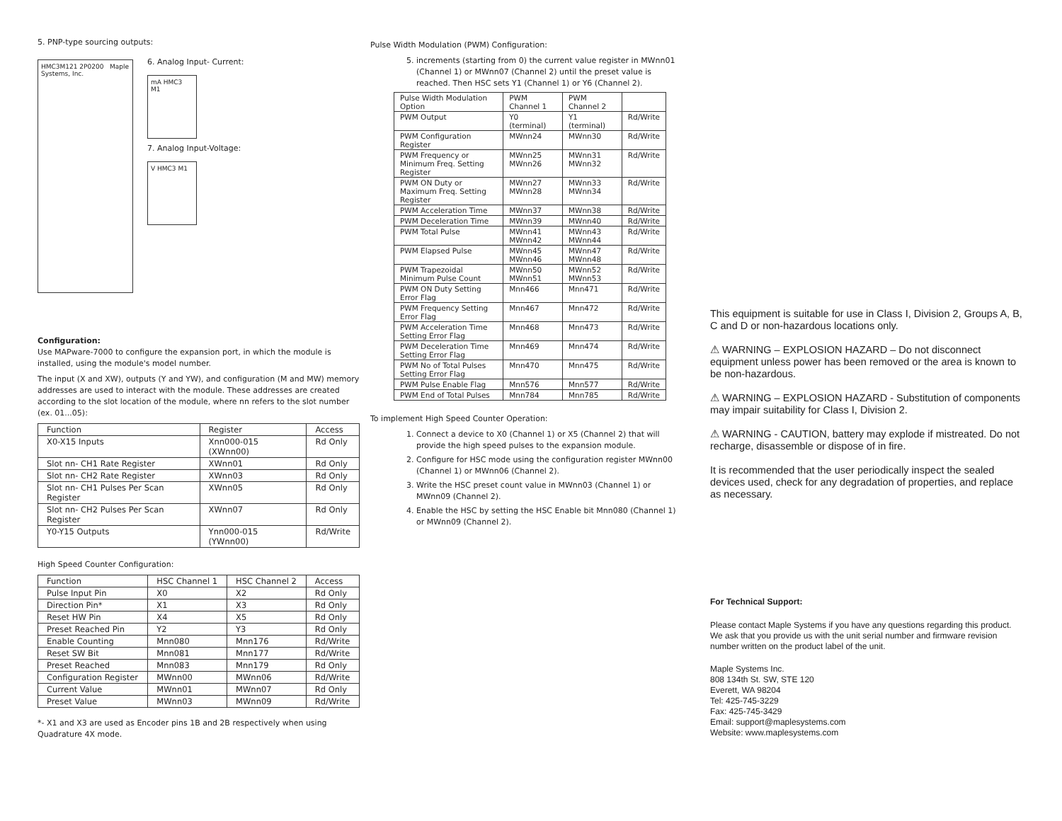5. PNP-type sourcing outputs:
HMC3M121 2P0200 Maple Systems, Inc.
6. Analog Input- Current:
mA HMC3 M1
7. Analog Input-Voltage:
V HMC3 M1
Configuration:
Use MAPware-7000 to configure the expansion port, in which the module is installed, using the module's model number.
The input (X and XW), outputs (Y and YW), and configuration (M and MW) memory addresses are used to interact with the module. These addresses are created according to the slot location of the module, where nn refers to the slot number (ex. 01...05):
| Function | Register | Access |
| --- | --- | --- |
| X0-X15 Inputs | Xnn000-015 (XWnn00) | Rd Only |
| Slot nn- CH1 Rate Register | XWnn01 | Rd Only |
| Slot nn- CH2 Rate Register | XWnn03 | Rd Only |
| Slot nn- CH1 Pulses Per Scan Register | XWnn05 | Rd Only |
| Slot nn- CH2 Pulses Per Scan Register | XWnn07 | Rd Only |
| Y0-Y15 Outputs | Ynn000-015 (YWnn00) | Rd/Write |
High Speed Counter Configuration:
| Function | HSC Channel 1 | HSC Channel 2 | Access |
| --- | --- | --- | --- |
| Pulse Input Pin | X0 | X2 | Rd Only |
| Direction Pin* | X1 | X3 | Rd Only |
| Reset HW Pin | X4 | X5 | Rd Only |
| Preset Reached Pin | Y2 | Y3 | Rd Only |
| Enable Counting | Mnn080 | Mnn176 | Rd/Write |
| Reset SW Bit | Mnn081 | Mnn177 | Rd/Write |
| Preset Reached | Mnn083 | Mnn179 | Rd Only |
| Configuration Register | MWnn00 | MWnn06 | Rd/Write |
| Current Value | MWnn01 | MWnn07 | Rd Only |
| Preset Value | MWnn03 | MWnn09 | Rd/Write |
*- X1 and X3 are used as Encoder pins 1B and 2B respectively when using Quadrature 4X mode.
Pulse Width Modulation (PWM) Configuration:
5. increments (starting from 0) the current value register in MWnn01 (Channel 1) or MWnn07 (Channel 2) until the preset value is reached. Then HSC sets Y1 (Channel 1) or Y6 (Channel 2).
| Pulse Width Modulation Option | PWM Channel 1 | PWM Channel 2 | |
| --- | --- | --- | --- |
| PWM Output | Y0 (terminal) | Y1 (terminal) | Rd/Write |
| PWM Configuration Register | MWnn24 | MWnn30 | Rd/Write |
| PWM Frequency or Minimum Freq. Setting Register | MWnn25 MWnn26 | MWnn31 MWnn32 | Rd/Write |
| PWM ON Duty or Maximum Freq. Setting Register | MWnn27 MWnn28 | MWnn33 MWnn34 | Rd/Write |
| PWM Acceleration Time | MWnn37 | MWnn38 | Rd/Write |
| PWM Deceleration Time | MWnn39 | MWnn40 | Rd/Write |
| PWM Total Pulse | MWnn41 MWnn42 | MWnn43 MWnn44 | Rd/Write |
| PWM Elapsed Pulse | MWnn45 MWnn46 | MWnn47 MWnn48 | Rd/Write |
| PWM Trapezoidal Minimum Pulse Count | MWnn50 MWnn51 | MWnn52 MWnn53 | Rd/Write |
| PWM ON Duty Setting Error Flag | Mnn466 | Mnn471 | Rd/Write |
| PWM Frequency Setting Error Flag | Mnn467 | Mnn472 | Rd/Write |
| PWM Acceleration Time Setting Error Flag | Mnn468 | Mnn473 | Rd/Write |
| PWM Deceleration Time Setting Error Flag | Mnn469 | Mnn474 | Rd/Write |
| PWM No of Total Pulses Setting Error Flag | Mnn470 | Mnn475 | Rd/Write |
| PWM Pulse Enable Flag | Mnn576 | Mnn577 | Rd/Write |
| PWM End of Total Pulses | Mnn784 | Mnn785 | Rd/Write |
To implement High Speed Counter Operation:
1. Connect a device to X0 (Channel 1) or X5 (Channel 2) that will provide the high speed pulses to the expansion module.
2. Configure for HSC mode using the configuration register MWnn00 (Channel 1) or MWnn06 (Channel 2).
3. Write the HSC preset count value in MWnn03 (Channel 1) or MWnn09 (Channel 2).
4. Enable the HSC by setting the HSC Enable bit Mnn080 (Channel 1) or MWnn09 (Channel 2).
This equipment is suitable for use in Class I, Division 2, Groups A, B, C and D or non-hazardous locations only.
⚠ WARNING – EXPLOSION HAZARD – Do not disconnect equipment unless power has been removed or the area is known to be non-hazardous.
⚠ WARNING – EXPLOSION HAZARD - Substitution of components may impair suitability for Class I, Division 2.
⚠ WARNING - CAUTION, battery may explode if mistreated. Do not recharge, disassemble or dispose of in fire.
It is recommended that the user periodically inspect the sealed devices used, check for any degradation of properties, and replace as necessary.
For Technical Support:
Please contact Maple Systems if you have any questions regarding this product. We ask that you provide us with the unit serial number and firmware revision number written on the product label of the unit.
Maple Systems Inc.
808 134th St. SW, STE 120
Everett, WA 98204
Tel: 425-745-3229
Fax: 425-745-3429
Email: support@maplesystems.com
Website: www.maplesystems.com